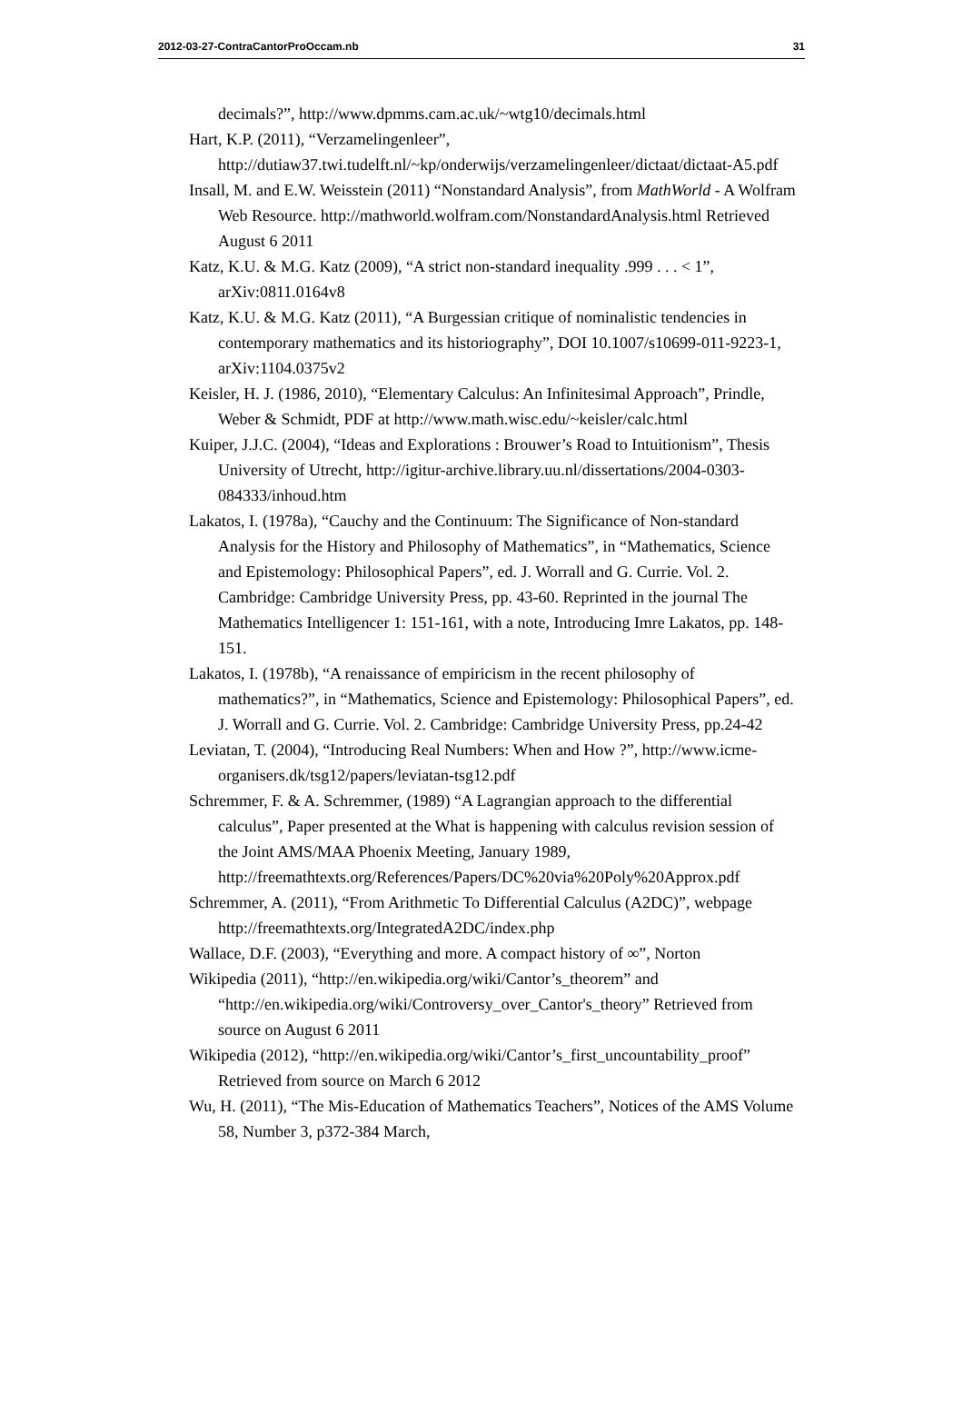2012-03-27-ContraCantorProOccam.nb 31
decimals?”, http://www.dpmms.cam.ac.uk/~wtg10/decimals.html
Hart, K.P. (2011), “Verzamelingenleer”, http://dutiaw37.twi.tudelft.nl/~kp/onderwijs/verzamelingenleer/dictaat/dictaat-A5.pdf
Insall, M. and E.W. Weisstein (2011) “Nonstandard Analysis”, from MathWorld - A Wolfram Web Resource. http://mathworld.wolfram.com/NonstandardAnalysis.html Retrieved August 6 2011
Katz, K.U. & M.G. Katz (2009), “A strict non-standard inequality .999 . . . < 1”, arXiv:0811.0164v8
Katz, K.U. & M.G. Katz (2011), “A Burgessian critique of nominalistic tendencies in contemporary mathematics and its historiography”, DOI 10.1007/s10699-011-9223-1, arXiv:1104.0375v2
Keisler, H. J. (1986, 2010), “Elementary Calculus: An Infinitesimal Approach”, Prindle, Weber & Schmidt, PDF at http://www.math.wisc.edu/~keisler/calc.html
Kuiper, J.J.C. (2004), “Ideas and Explorations : Brouwer’s Road to Intuitionism”, Thesis University of Utrecht, http://igitur-archive.library.uu.nl/dissertations/2004-0303-084333/inhoud.htm
Lakatos, I. (1978a), “Cauchy and the Continuum: The Significance of Non-standard Analysis for the History and Philosophy of Mathematics”, in “Mathematics, Science and Epistemology: Philosophical Papers”, ed. J. Worrall and G. Currie. Vol. 2. Cambridge: Cambridge University Press, pp. 43-60. Reprinted in the journal The Mathematics Intelligencer 1: 151-161, with a note, Introducing Imre Lakatos, pp. 148-151.
Lakatos, I. (1978b), “A renaissance of empiricism in the recent philosophy of mathematics?”, in “Mathematics, Science and Epistemology: Philosophical Papers”, ed. J. Worrall and G. Currie. Vol. 2. Cambridge: Cambridge University Press, pp.24-42
Leviatan, T. (2004), “Introducing Real Numbers: When and How ?”, http://www.icme-organisers.dk/tsg12/papers/leviatan-tsg12.pdf
Schremmer, F. & A. Schremmer, (1989) “A Lagrangian approach to the differential calculus”, Paper presented at the What is happening with calculus revision session of the Joint AMS/MAA Phoenix Meeting, January 1989, http://freemathtexts.org/References/Papers/DC%20via%20Poly%20Approx.pdf
Schremmer, A. (2011), “From Arithmetic To Differential Calculus (A2DC)”, webpage http://freemathtexts.org/IntegratedA2DC/index.php
Wallace, D.F. (2003), “Everything and more. A compact history of ∞”, Norton
Wikipedia (2011), “http://en.wikipedia.org/wiki/Cantor’s_theorem” and “http://en.wikipedia.org/wiki/Controversy_over_Cantor's_theory” Retrieved from source on August 6 2011
Wikipedia (2012), “http://en.wikipedia.org/wiki/Cantor’s_first_uncountability_proof” Retrieved from source on March 6 2012
Wu, H. (2011), “The Mis-Education of Mathematics Teachers”, Notices of the AMS Volume 58, Number 3, p372-384 March,